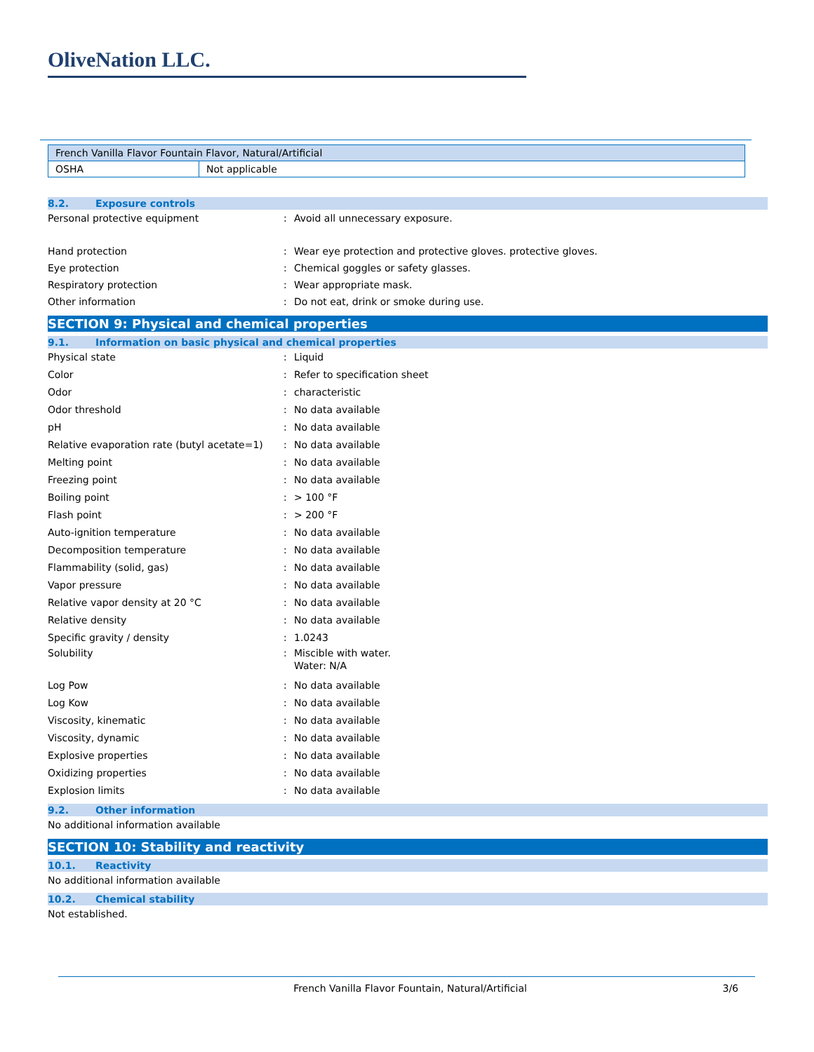OliveNation LLC.
| French Vanilla Flavor Fountain Flavor, Natural/Artificial | |
| OSHA | Not applicable |
8.2. Exposure controls
Personal protective equipment : Avoid all unnecessary exposure.
Hand protection : Wear eye protection and protective gloves. protective gloves.
Eye protection : Chemical goggles or safety glasses.
Respiratory protection : Wear appropriate mask.
Other information : Do not eat, drink or smoke during use.
SECTION 9: Physical and chemical properties
9.1. Information on basic physical and chemical properties
Physical state : Liquid
Color : Refer to specification sheet
Odor : characteristic
Odor threshold : No data available
pH : No data available
Relative evaporation rate (butyl acetate=1)
: No data available
Melting point : No data available
Freezing point : No data available
Boiling point : > 100 °F
Flash point : > 200 °F
Auto-ignition temperature : No data available
Decomposition temperature : No data available
Flammability (solid, gas) : No data available
Vapor pressure : No data available
Relative vapor density at 20 °C : No data available
Relative density : No data available
Specific gravity / density : 1.0243
Solubility : Miscible with water.
Water: N/A
Log Pow : No data available
Log Kow : No data available
Viscosity, kinematic : No data available
Viscosity, dynamic : No data available
Explosive properties : No data available
Oxidizing properties : No data available
Explosion limits : No data available
9.2. Other information
No additional information available
SECTION 10: Stability and reactivity
10.1. Reactivity
No additional information available
10.2. Chemical stability
Not established.
French Vanilla Flavor Fountain, Natural/Artificial
3/6